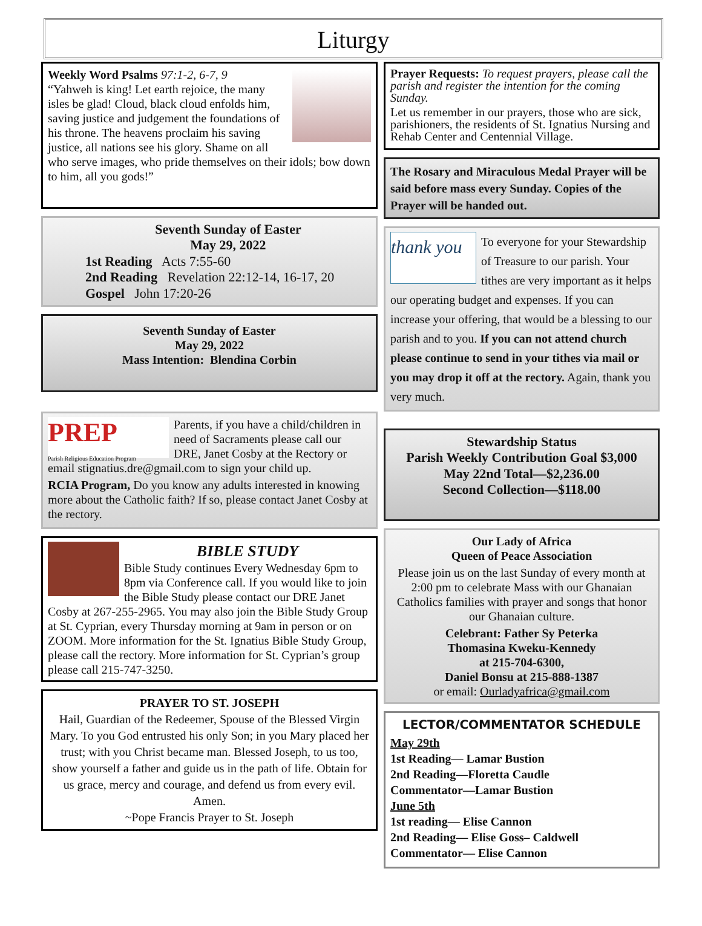Liturgy
Weekly Word Psalms 97:1-2, 6-7, 9
“Yahweh is king! Let earth rejoice, the many isles be glad! Cloud, black cloud enfolds him, saving justice and judgement the foundations of his throne. The heavens proclaim his saving justice, all nations see his glory. Shame on all who serve images, who pride themselves on their idols; bow down to him, all you gods!”
Seventh Sunday of Easter
May 29, 2022
1st Reading Acts 7:55-60
2nd Reading Revelation 22:12-14, 16-17, 20
Gospel John 17:20-26
Seventh Sunday of Easter
May 29, 2022
Mass Intention: Blendina Corbin
PREP
Parish Religious Education Program
Parents, if you have a child/children in need of Sacraments please call our DRE, Janet Cosby at the Rectory or email stignatius.dre@gmail.com to sign your child up.
RCIA Program, Do you know any adults interested in knowing more about the Catholic faith? If so, please contact Janet Cosby at the rectory.
BIBLE STUDY
Bible Study continues Every Wednesday 6pm to 8pm via Conference call. If you would like to join the Bible Study please contact our DRE Janet Cosby at 267-255-2965. You may also join the Bible Study Group at St. Cyprian, every Thursday morning at 9am in person or on ZOOM. More information for the St. Ignatius Bible Study Group, please call the rectory. More information for St. Cyprian’s group please call 215-747-3250.
PRAYER TO ST. JOSEPH
Hail, Guardian of the Redeemer, Spouse of the Blessed Virgin Mary. To you God entrusted his only Son; in you Mary placed her trust; with you Christ became man. Blessed Joseph, to us too, show yourself a father and guide us in the path of life. Obtain for us grace, mercy and courage, and defend us from every evil. Amen.
~Pope Francis Prayer to St. Joseph
Prayer Requests: To request prayers, please call the parish and register the intention for the coming Sunday.
Let us remember in our prayers, those who are sick, parishioners, the residents of St. Ignatius Nursing and Rehab Center and Centennial Village.
The Rosary and Miraculous Medal Prayer will be said before mass every Sunday. Copies of the Prayer will be handed out.
thank you
To everyone for your Stewardship of Treasure to our parish. Your tithes are very important as it helps our operating budget and expenses. If you can increase your offering, that would be a blessing to our parish and to you. If you can not attend church please continue to send in your tithes via mail or you may drop it off at the rectory. Again, thank you very much.
Stewardship Status
Parish Weekly Contribution Goal $3,000
May 22nd Total—$2,236.00
Second Collection—$118.00
Our Lady of Africa
Queen of Peace Association
Please join us on the last Sunday of every month at 2:00 pm to celebrate Mass with our Ghanaian Catholics families with prayer and songs that honor our Ghanaian culture.
Celebrant: Father Sy Peterka
Thomasina Kweku-Kennedy
at 215-704-6300,
Daniel Bonsu at 215-888-1387
or email: Ourladyafrica@gmail.com
LECTOR/COMMENTATOR SCHEDULE
May 29th
1st Reading— Lamar Bustion
2nd Reading—Floretta Caudle
Commentator—Lamar Bustion
June 5th
1st reading— Elise Cannon
2nd Reading— Elise Goss– Caldwell
Commentator— Elise Cannon